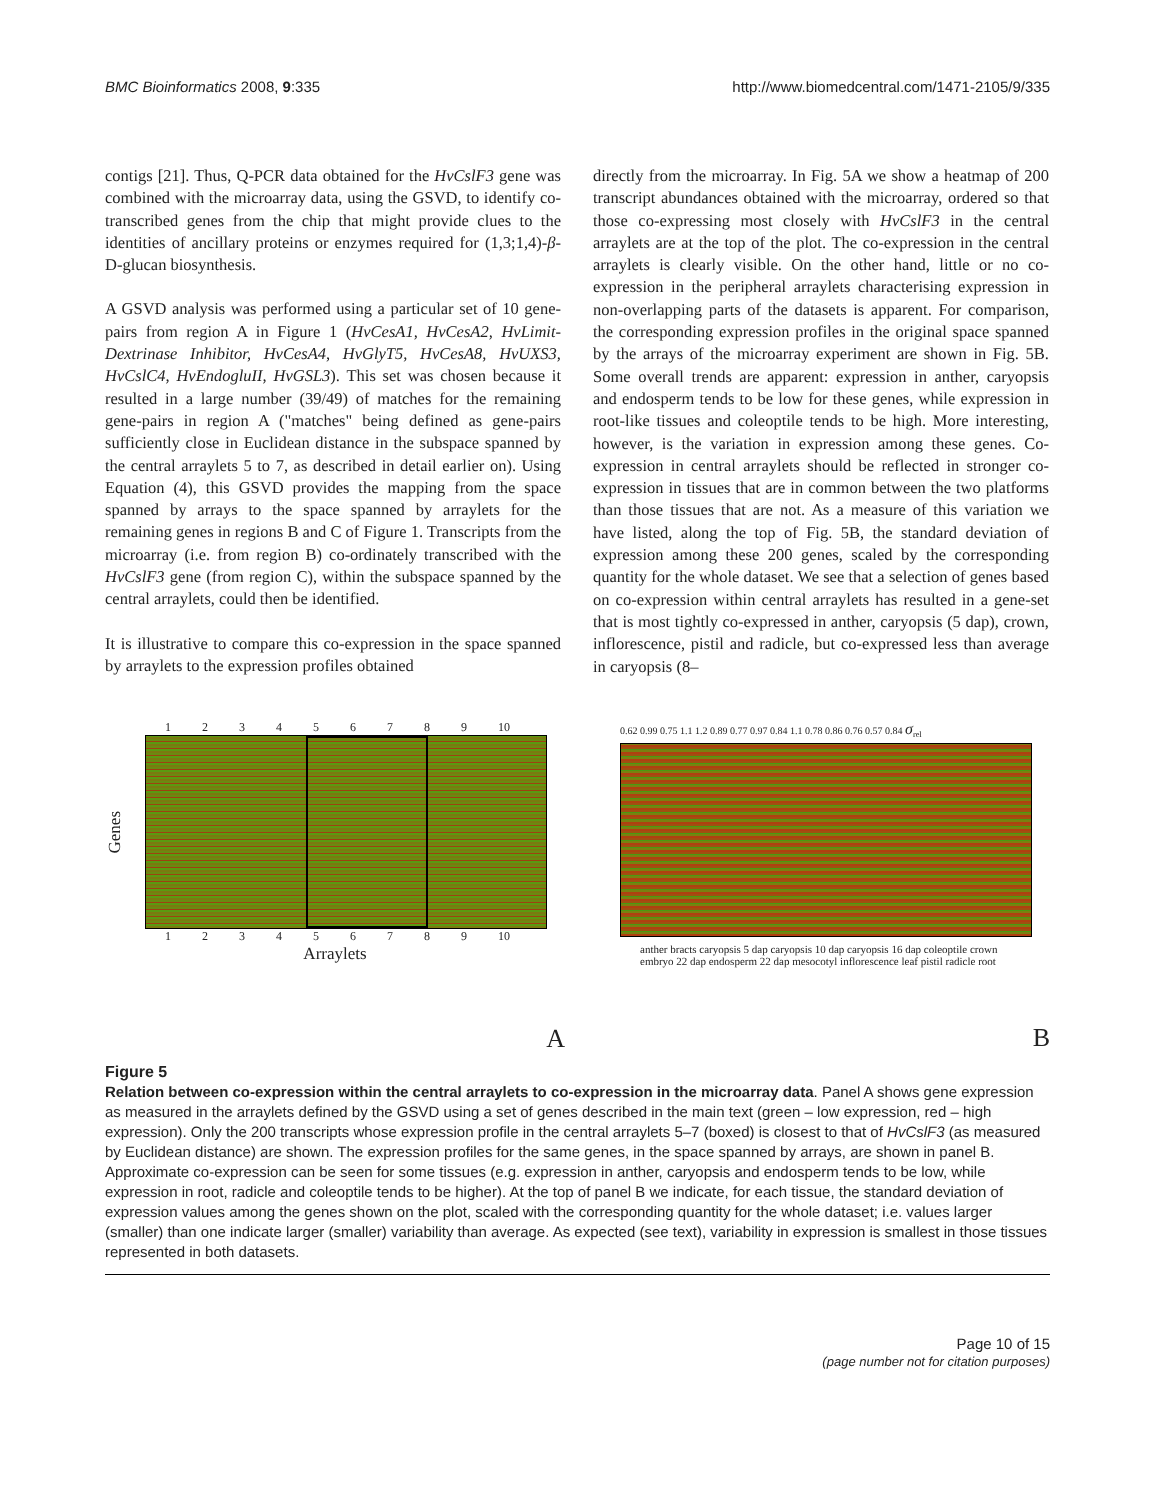BMC Bioinformatics 2008, 9:335 http://www.biomedcentral.com/1471-2105/9/335
contigs [21]. Thus, Q-PCR data obtained for the HvCslF3 gene was combined with the microarray data, using the GSVD, to identify co-transcribed genes from the chip that might provide clues to the identities of ancillary proteins or enzymes required for (1,3;1,4)-β-D-glucan biosynthesis.
A GSVD analysis was performed using a particular set of 10 gene-pairs from region A in Figure 1 (HvCesA1, HvCesA2, HvLimit-Dextrinase Inhibitor, HvCesA4, HvGlyT5, HvCesA8, HvUXS3, HvCslC4, HvEndogluII, HvGSL3). This set was chosen because it resulted in a large number (39/49) of matches for the remaining gene-pairs in region A ("matches" being defined as gene-pairs sufficiently close in Euclidean distance in the subspace spanned by the central arraylets 5 to 7, as described in detail earlier on). Using Equation (4), this GSVD provides the mapping from the space spanned by arrays to the space spanned by arraylets for the remaining genes in regions B and C of Figure 1. Transcripts from the microarray (i.e. from region B) co-ordinately transcribed with the HvCslF3 gene (from region C), within the subspace spanned by the central arraylets, could then be identified.
It is illustrative to compare this co-expression in the space spanned by arraylets to the expression profiles obtained
directly from the microarray. In Fig. 5A we show a heatmap of 200 transcript abundances obtained with the microarray, ordered so that those co-expressing most closely with HvCslF3 in the central arraylets are at the top of the plot. The co-expression in the central arraylets is clearly visible. On the other hand, little or no co-expression in the peripheral arraylets characterising expression in non-overlapping parts of the datasets is apparent. For comparison, the corresponding expression profiles in the original space spanned by the arrays of the microarray experiment are shown in Fig. 5B. Some overall trends are apparent: expression in anther, caryopsis and endosperm tends to be low for these genes, while expression in root-like tissues and coleoptile tends to be high. More interesting, however, is the variation in expression among these genes. Co-expression in central arraylets should be reflected in stronger co-expression in tissues that are in common between the two platforms than those tissues that are not. As a measure of this variation we have listed, along the top of Fig. 5B, the standard deviation of expression among these 200 genes, scaled by the corresponding quantity for the whole dataset. We see that a selection of genes based on co-expression within central arraylets has resulted in a gene-set that is most tightly co-expressed in anther, caryopsis (5 dap), crown, inflorescence, pistil and radicle, but co-expressed less than average in caryopsis (8–
1 2 3 4 5 6 7 8 9 10
Genes
1 2 3 4 5 6 7 8 9 10
Arraylets
A
0.62 0.99 0.75 1.1 1.2 0.89 0.77 0.97 0.84 1.1 0.78 0.86 0.76 0.57 0.84 σ<sub>rel</sub>
anther bracts caryopsis 5 dap caryopsis 10 dap caryopsis 16 dap coleoptile crown embryo 22 dap endosperm 22 dap mesocotyl inflorescence leaf pistil radicle root
B
Figure 5
Relation between co-expression within the central arraylets to co-expression in the microarray data. Panel A shows gene expression as measured in the arraylets defined by the GSVD using a set of genes described in the main text (green – low expression, red – high expression). Only the 200 transcripts whose expression profile in the central arraylets 5–7 (boxed) is closest to that of HvCslF3 (as measured by Euclidean distance) are shown. The expression profiles for the same genes, in the space spanned by arrays, are shown in panel B. Approximate co-expression can be seen for some tissues (e.g. expression in anther, caryopsis and endosperm tends to be low, while expression in root, radicle and coleoptile tends to be higher). At the top of panel B we indicate, for each tissue, the standard deviation of expression values among the genes shown on the plot, scaled with the corresponding quantity for the whole dataset; i.e. values larger (smaller) than one indicate larger (smaller) variability than average. As expected (see text), variability in expression is smallest in those tissues represented in both datasets.
Page 10 of 15
(page number not for citation purposes)